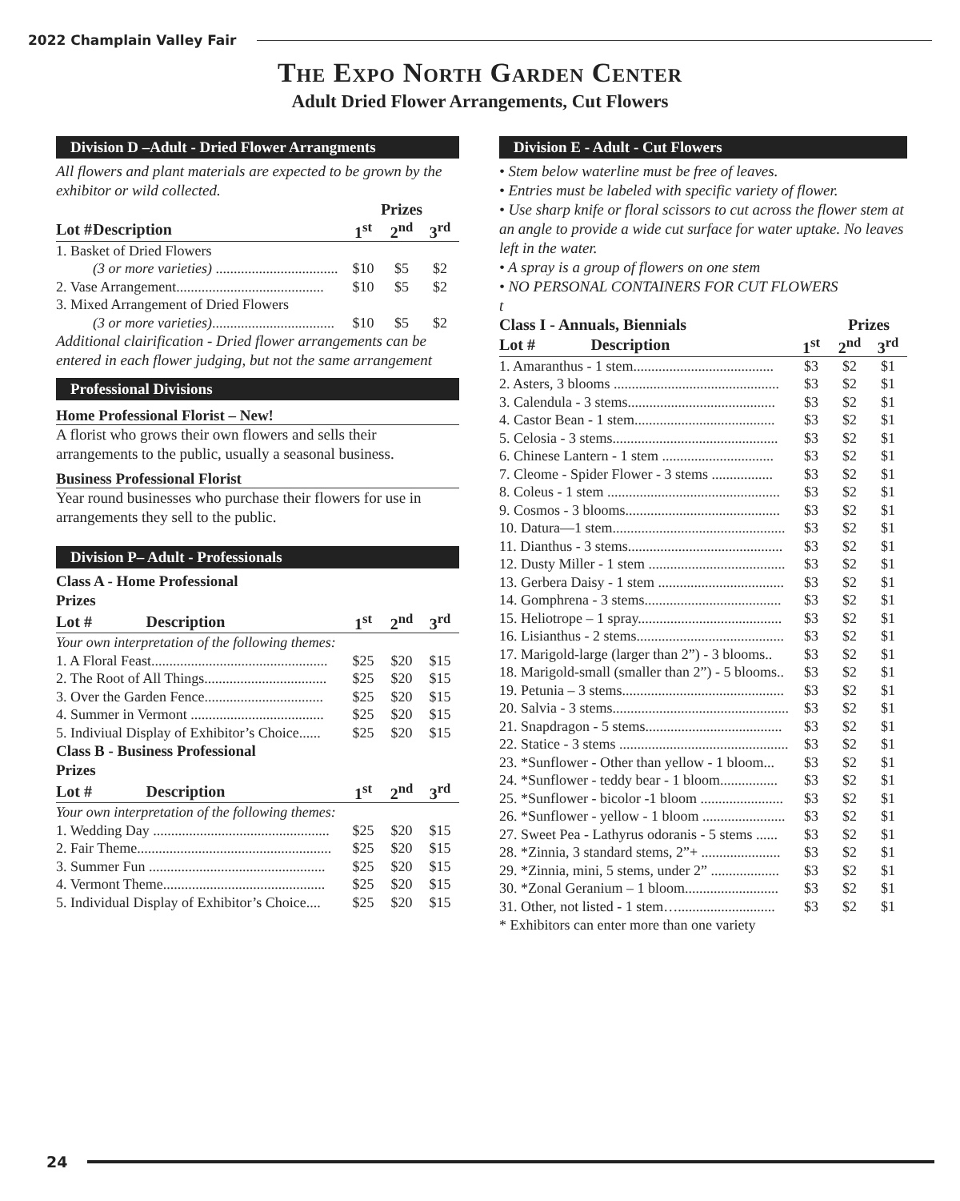2022 Champlain Valley Fair
The Expo North Garden Center
Adult Dried Flower Arrangements, Cut Flowers
Division D –Adult - Dried Flower Arrangments
All flowers and plant materials are expected to be grown by the exhibitor or wild collected.
| | | Prizes | | |
| --- | --- | --- | --- | --- |
| Lot # | Description | 1<sup>st</sup> | 2<sup>nd</sup> | 3<sup>rd</sup> |
| 1. Basket of Dried Flowers | | | | |
| | (3 or more varieties) .................................. | $10 | $5 | $2 |
| 2. Vase Arrangement......................................... | | $10 | $5 | $2 |
| 3. Mixed Arrangement of Dried Flowers | | | | |
| | (3 or more varieties) .................................. | $10 | $5 | $2 |
Additional clairification - Dried flower arrangements can be entered in each flower judging, but not the same arrangement
Professional Divisions
Home Professional Florist – New!
A florist who grows their own flowers and sells their arrangements to the public, usually a seasonal business.
Business Professional Florist
Year round businesses who purchase their flowers for use in arrangements they sell to the public.
Division P– Adult - Professionals
Class A - Home Professional
Prizes
| Lot # | Description | 1<sup>st</sup> | 2<sup>nd</sup> | 3<sup>rd</sup> |
| --- | --- | --- | --- | --- |
| Your own interpretation of the following themes: | | | | |
| 1. A Floral Feast................................................. | | $25 | $20 | $15 |
| 2. The Root of All Things.................................. | | $25 | $20 | $15 |
| 3. Over the Garden Fence................................. | | $25 | $20 | $15 |
| 4. Summer in Vermont ..................................... | | $25 | $20 | $15 |
| 5. Indiviual Display of Exhibitor’s Choice...... | | $25 | $20 | $15 |
Class B - Business Professional
Prizes
| Lot # | Description | 1<sup>st</sup> | 2<sup>nd</sup> | 3<sup>rd</sup> |
| --- | --- | --- | --- | --- |
| Your own interpretation of the following themes: | | | | |
| 1. Wedding Day ................................................. | | $25 | $20 | $15 |
| 2. Fair Theme...................................................... | | $25 | $20 | $15 |
| 3. Summer Fun ................................................. | | $25 | $20 | $15 |
| 4. Vermont Theme............................................. | | $25 | $20 | $15 |
| 5. Individual Display of Exhibitor’s Choice.... | | $25 | $20 | $15 |
Division E - Adult - Cut Flowers
• Stem below waterline must be free of leaves.
• Entries must be labeled with specific variety of flower.
• Use sharp knife or floral scissors to cut across the flower stem at an angle to provide a wide cut surface for water uptake. No leaves left in the water.
• A spray is a group of flowers on one stem
• NO PERSONAL CONTAINERS FOR CUT FLOWERS
t
| Class I - Annuals, Biennials | | | Prizes | |
| --- | --- | --- | --- | --- |
| Lot # | Description | 1<sup>st</sup> | 2<sup>nd</sup> | 3<sup>rd</sup> |
| 1. Amaranthus - 1 stem....................................... | | $3 | $2 | $1 |
| 2. Asters, 3 blooms .............................................. | | $3 | $2 | $1 |
| 3. Calendula - 3 stems......................................... | | $3 | $2 | $1 |
| 4. Castor Bean - 1 stem....................................... | | $3 | $2 | $1 |
| 5. Celosia - 3 stems.............................................. | | $3 | $2 | $1 |
| 6. Chinese Lantern - 1 stem ............................... | | $3 | $2 | $1 |
| 7. Cleome - Spider Flower - 3 stems ................. | | $3 | $2 | $1 |
| 8. Coleus - 1 stem ................................................ | | $3 | $2 | $1 |
| 9. Cosmos - 3 blooms........................................... | | $3 | $2 | $1 |
| 10. Datura—1 stem................................................ | | $3 | $2 | $1 |
| 11. Dianthus - 3 stems........................................... | | $3 | $2 | $1 |
| 12. Dusty Miller - 1 stem ...................................... | | $3 | $2 | $1 |
| 13. Gerbera Daisy - 1 stem ................................... | | $3 | $2 | $1 |
| 14. Gomphrena - 3 stems...................................... | | $3 | $2 | $1 |
| 15. Heliotrope – 1 spray........................................ | | $3 | $2 | $1 |
| 16. Lisianthus - 2 stems......................................... | | $3 | $2 | $1 |
| 17. Marigold-large (larger than 2”) - 3 blooms.. | | $3 | $2 | $1 |
| 18. Marigold-small (smaller than 2”) - 5 blooms.. | | $3 | $2 | $1 |
| 19. Petunia – 3 stems............................................. | | $3 | $2 | $1 |
| 20. Salvia - 3 stems................................................. | | $3 | $2 | $1 |
| 21. Snapdragon - 5 stems...................................... | | $3 | $2 | $1 |
| 22. Statice - 3 stems ............................................... | | $3 | $2 | $1 |
| 23. *Sunflower - Other than yellow - 1 bloom... | | $3 | $2 | $1 |
| 24. *Sunflower - teddy bear - 1 bloom................ | | $3 | $2 | $1 |
| 25. *Sunflower - bicolor -1 bloom ....................... | | $3 | $2 | $1 |
| 26. *Sunflower - yellow - 1 bloom ....................... | | $3 | $2 | $1 |
| 27. Sweet Pea - Lathyrus odoranis - 5 stems ...... | | $3 | $2 | $1 |
| 28. *Zinnia, 3 standard stems, 2”+ ...................... | | $3 | $2 | $1 |
| 29. *Zinnia, mini, 5 stems, under 2” ................... | | $3 | $2 | $1 |
| 30. *Zonal Geranium – 1 bloom.......................... | | $3 | $2 | $1 |
| 31. Other, not listed - 1 stem…........................... | | $3 | $2 | $1 |
* Exhibitors can enter more than one variety
24